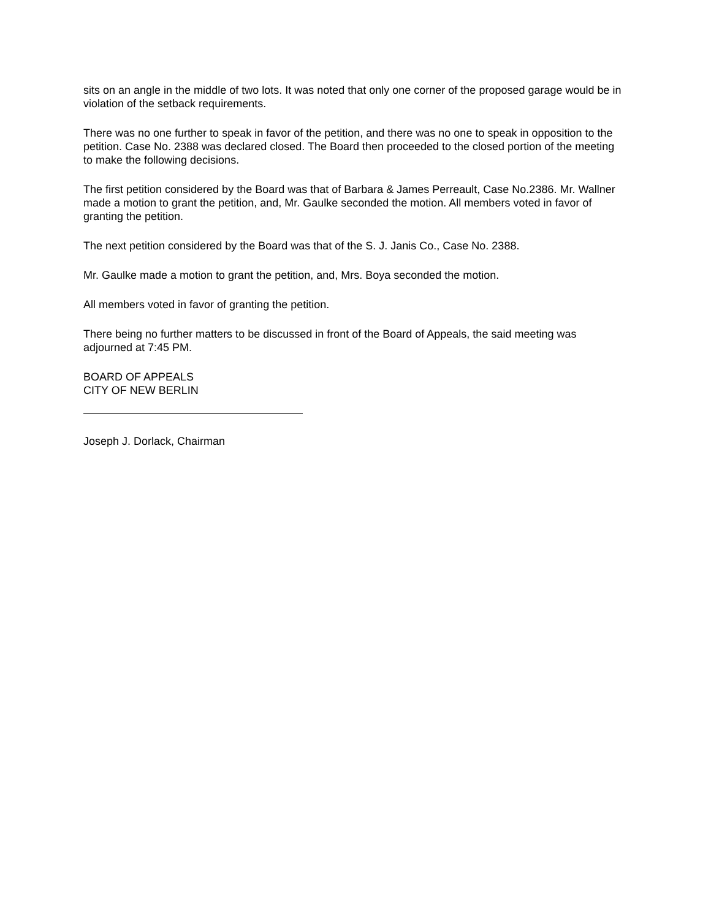sits on an angle in the middle of two lots. It was noted that only one corner of the proposed garage would be in violation of the setback requirements.
There was no one further to speak in favor of the petition, and there was no one to speak in opposition to the petition. Case No. 2388 was declared closed. The Board then proceeded to the closed portion of the meeting to make the following decisions.
The first petition considered by the Board was that of Barbara & James Perreault, Case No.2386. Mr. Wallner made a motion to grant the petition, and, Mr. Gaulke seconded the motion. All members voted in favor of granting the petition.
The next petition considered by the Board was that of the S. J. Janis Co., Case No. 2388.
Mr. Gaulke made a motion to grant the petition, and, Mrs. Boya seconded the motion.
All members voted in favor of granting the petition.
There being no further matters to be discussed in front of the Board of Appeals, the said meeting was adjourned at 7:45 PM.
BOARD OF APPEALS
CITY OF NEW BERLIN
Joseph J. Dorlack, Chairman